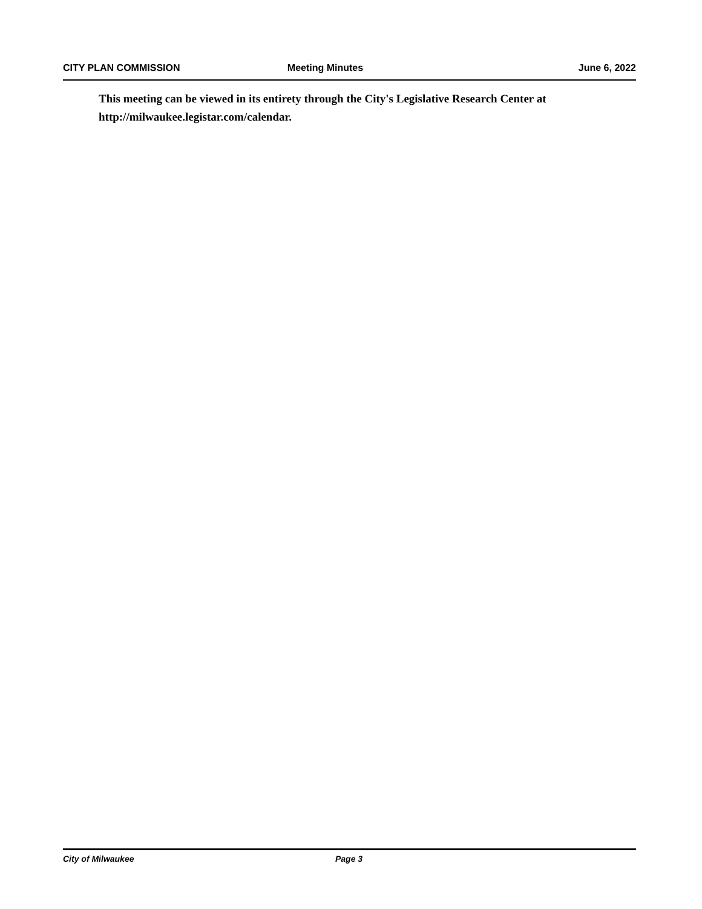CITY PLAN COMMISSION Meeting Minutes June 6, 2022
This meeting can be viewed in its entirety through the City's Legislative Research Center at http://milwaukee.legistar.com/calendar.
City of Milwaukee Page 3